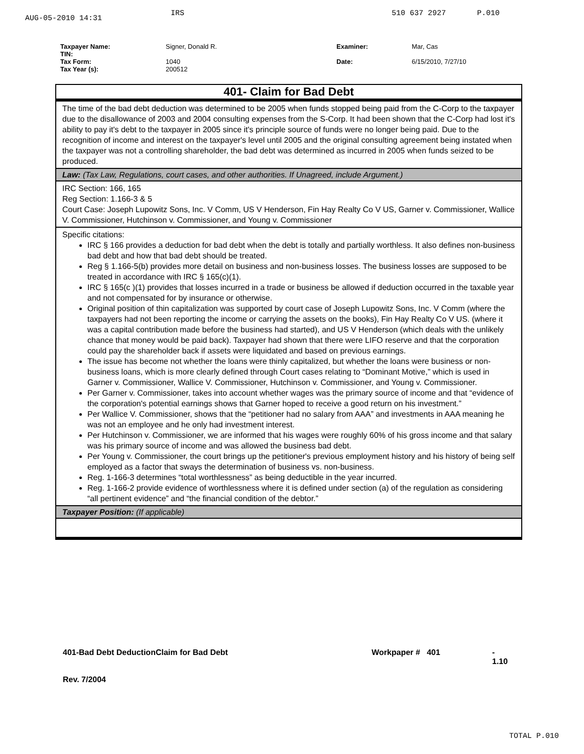AUG-05-2010 14:31 IRS 510 637 2927 P.010
Taxpayer Name: Signer, Donald R. Examiner: Mar, Cas TIN: Tax Form: 1040 Date: 6/15/2010, 7/27/10 Tax Year (s): 200512
| 401- Claim for Bad Debt |
| The time of the bad debt deduction was determined to be 2005 when funds stopped being paid from the C-Corp to the taxpayer due to the disallowance of 2003 and 2004 consulting expenses from the S-Corp. It had been shown that the C-Corp had lost it's ability to pay it's debt to the taxpayer in 2005 since it's principle source of funds were no longer being paid. Due to the recognition of income and interest on the taxpayer's level until 2005 and the original consulting agreement being instated when the taxpayer was not a controlling shareholder, the bad debt was determined as incurred in 2005 when funds seized to be produced. |
| Law: (Tax Law, Regulations, court cases, and other authorities. If Unagreed, include Argument.) |
| IRC Section: 166, 165 Reg Section: 1.166-3 & 5 Court Case: Joseph Lupowitz Sons, Inc. V Comm, US V Henderson, Fin Hay Realty Co V US, Garner v. Commissioner, Wallice V. Commissioner, Hutchinson v. Commissioner, and Young v. Commissioner |
| Specific citations: IRC § 166 provides a deduction for bad debt when the debt is totally and partially worthless. It also defines non-business bad debt and how that bad debt should be treated. Reg § 1.166-5(b) provides more detail on business and non-business losses. The business losses are supposed to be treated in accordance with IRC § 165(c)(1). IRC § 165(c )(1) provides that losses incurred in a trade or business be allowed if deduction occurred in the taxable year and not compensated for by insurance or otherwise. Original position of thin capitalization was supported by court case of Joseph Lupowitz Sons, Inc. V Comm (where the taxpayers had not been reporting the income or carrying the assets on the books), Fin Hay Realty Co V US. (where it was a capital contribution made before the business had started), and US V Henderson (which deals with the unlikely chance that money would be paid back). Taxpayer had shown that there were LIFO reserve and that the corporation could pay the shareholder back if assets were liquidated and based on previous earnings. The issue has become not whether the loans were thinly capitalized, but whether the loans were business or non-business loans, which is more clearly defined through Court cases relating to “Dominant Motive,” which is used in Garner v. Commissioner, Wallice V. Commissioner, Hutchinson v. Commissioner, and Young v. Commissioner. Per Garner v. Commissioner, takes into account whether wages was the primary source of income and that “evidence of the corporation's potential earnings shows that Garner hoped to receive a good return on his investment.” Per Wallice V. Commissioner, shows that the “petitioner had no salary from AAA” and investments in AAA meaning he was not an employee and he only had investment interest. Per Hutchinson v. Commissioner, we are informed that his wages were roughly 60% of his gross income and that salary was his primary source of income and was allowed the business bad debt. Per Young v. Commissioner, the court brings up the petitioner's previous employment history and his history of being self employed as a factor that sways the determination of business vs. non-business. Reg. 1-166-3 determines “total worthlessness” as being deductible in the year incurred. Reg. 1-166-2 provide evidence of worthlessness where it is defined under section (a) of the regulation as considering “all pertinent evidence” and “the financial condition of the debtor.” |
| Taxpayer Position: (If applicable) |
401-Bad Debt DeductionClaim for Bad Debt
Rev. 7/2004 Workpaper # 401 -
1.10
TOTAL P.010